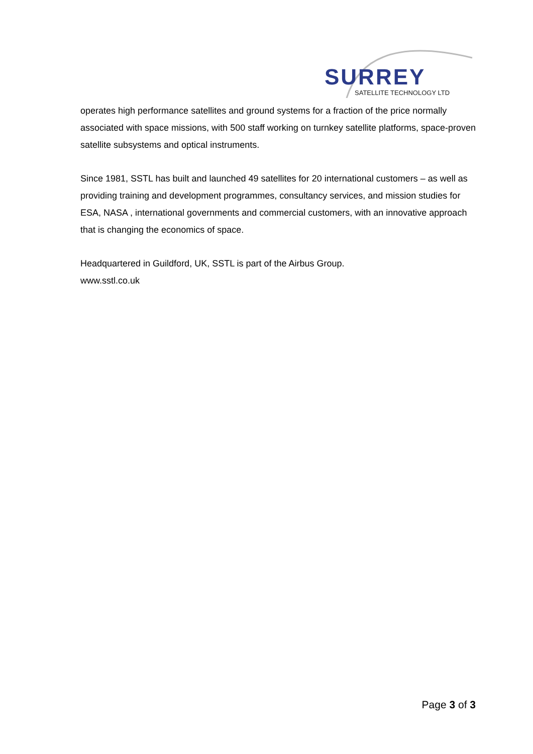SURREY
SATELLITE TECHNOLOGY LTD
operates high performance satellites and ground systems for a fraction of the price normally associated with space missions, with 500 staff working on turnkey satellite platforms, space-proven satellite subsystems and optical instruments.
Since 1981, SSTL has built and launched 49 satellites for 20 international customers – as well as providing training and development programmes, consultancy services, and mission studies for ESA, NASA , international governments and commercial customers, with an innovative approach that is changing the economics of space.
Headquartered in Guildford, UK, SSTL is part of the Airbus Group.
www.sstl.co.uk
Page 3 of 3